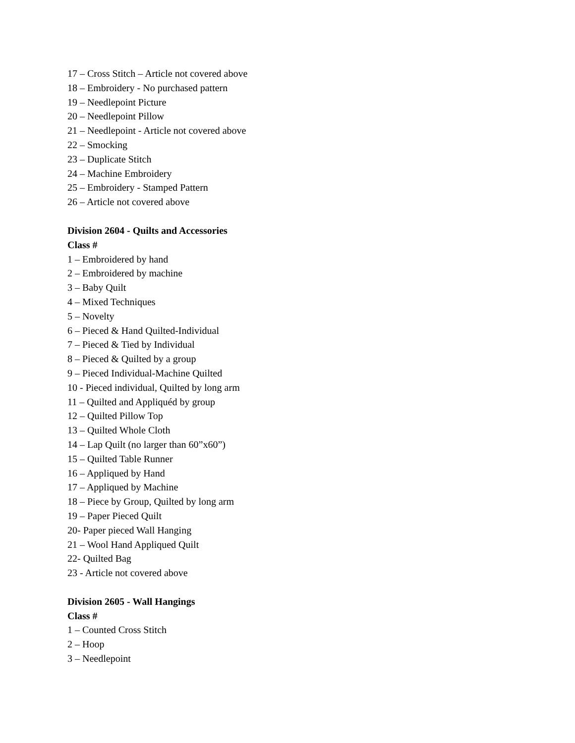17 – Cross Stitch – Article not covered above
18 – Embroidery - No purchased pattern
19 – Needlepoint Picture
20 – Needlepoint Pillow
21 – Needlepoint - Article not covered above
22 – Smocking
23 – Duplicate Stitch
24 – Machine Embroidery
25 – Embroidery - Stamped Pattern
26 – Article not covered above
Division 2604 - Quilts and Accessories
Class #
1 – Embroidered by hand
2 – Embroidered by machine
3 – Baby Quilt
4 – Mixed Techniques
5 – Novelty
6 – Pieced & Hand Quilted-Individual
7 – Pieced & Tied by Individual
8 – Pieced & Quilted by a group
9 – Pieced Individual-Machine Quilted
10 - Pieced individual, Quilted by long arm
11 – Quilted and Appliquéd by group
12 – Quilted Pillow Top
13 – Quilted Whole Cloth
14 – Lap Quilt (no larger than 60”x60”)
15 – Quilted Table Runner
16 – Appliqued by Hand
17 – Appliqued by Machine
18 – Piece by Group, Quilted by long arm
19 – Paper Pieced Quilt
20- Paper pieced Wall Hanging
21 – Wool Hand Appliqued Quilt
22- Quilted Bag
23 - Article not covered above
Division 2605 - Wall Hangings
Class #
1 – Counted Cross Stitch
2 – Hoop
3 – Needlepoint